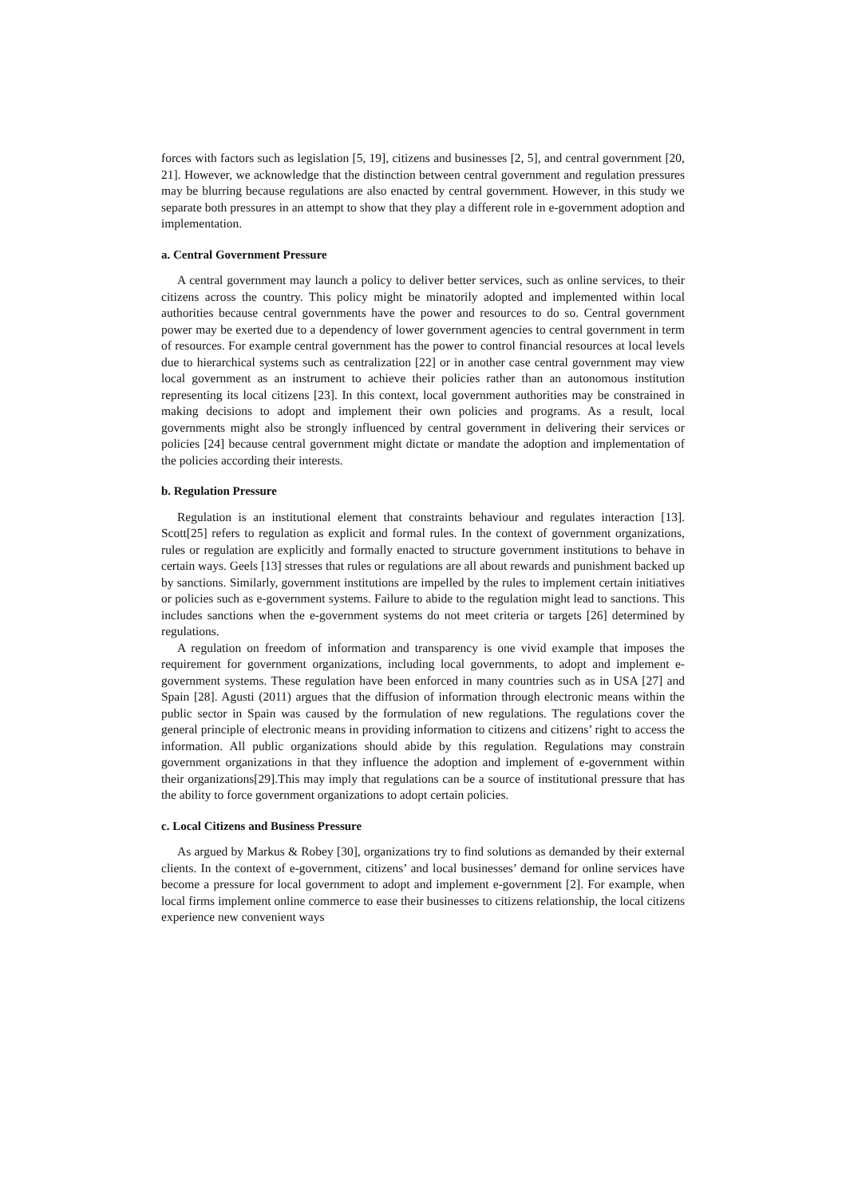forces with factors such as legislation [5, 19], citizens and businesses [2, 5], and central government [20, 21]. However, we acknowledge that the distinction between central government and regulation pressures may be blurring because regulations are also enacted by central government. However, in this study we separate both pressures in an attempt to show that they play a different role in e-government adoption and implementation.
a. Central Government Pressure
A central government may launch a policy to deliver better services, such as online services, to their citizens across the country. This policy might be minatorily adopted and implemented within local authorities because central governments have the power and resources to do so. Central government power may be exerted due to a dependency of lower government agencies to central government in term of resources. For example central government has the power to control financial resources at local levels due to hierarchical systems such as centralization [22] or in another case central government may view local government as an instrument to achieve their policies rather than an autonomous institution representing its local citizens [23]. In this context, local government authorities may be constrained in making decisions to adopt and implement their own policies and programs. As a result, local governments might also be strongly influenced by central government in delivering their services or policies [24] because central government might dictate or mandate the adoption and implementation of the policies according their interests.
b. Regulation Pressure
Regulation is an institutional element that constraints behaviour and regulates interaction [13]. Scott[25] refers to regulation as explicit and formal rules. In the context of government organizations, rules or regulation are explicitly and formally enacted to structure government institutions to behave in certain ways. Geels [13] stresses that rules or regulations are all about rewards and punishment backed up by sanctions. Similarly, government institutions are impelled by the rules to implement certain initiatives or policies such as e-government systems. Failure to abide to the regulation might lead to sanctions. This includes sanctions when the e-government systems do not meet criteria or targets [26] determined by regulations.
A regulation on freedom of information and transparency is one vivid example that imposes the requirement for government organizations, including local governments, to adopt and implement e-government systems. These regulation have been enforced in many countries such as in USA [27] and Spain [28]. Agusti (2011) argues that the diffusion of information through electronic means within the public sector in Spain was caused by the formulation of new regulations. The regulations cover the general principle of electronic means in providing information to citizens and citizens’ right to access the information. All public organizations should abide by this regulation. Regulations may constrain government organizations in that they influence the adoption and implement of e-government within their organizations[29].This may imply that regulations can be a source of institutional pressure that has the ability to force government organizations to adopt certain policies.
c. Local Citizens and Business Pressure
As argued by Markus & Robey [30], organizations try to find solutions as demanded by their external clients. In the context of e-government, citizens’ and local businesses’ demand for online services have become a pressure for local government to adopt and implement e-government [2]. For example, when local firms implement online commerce to ease their businesses to citizens relationship, the local citizens experience new convenient ways